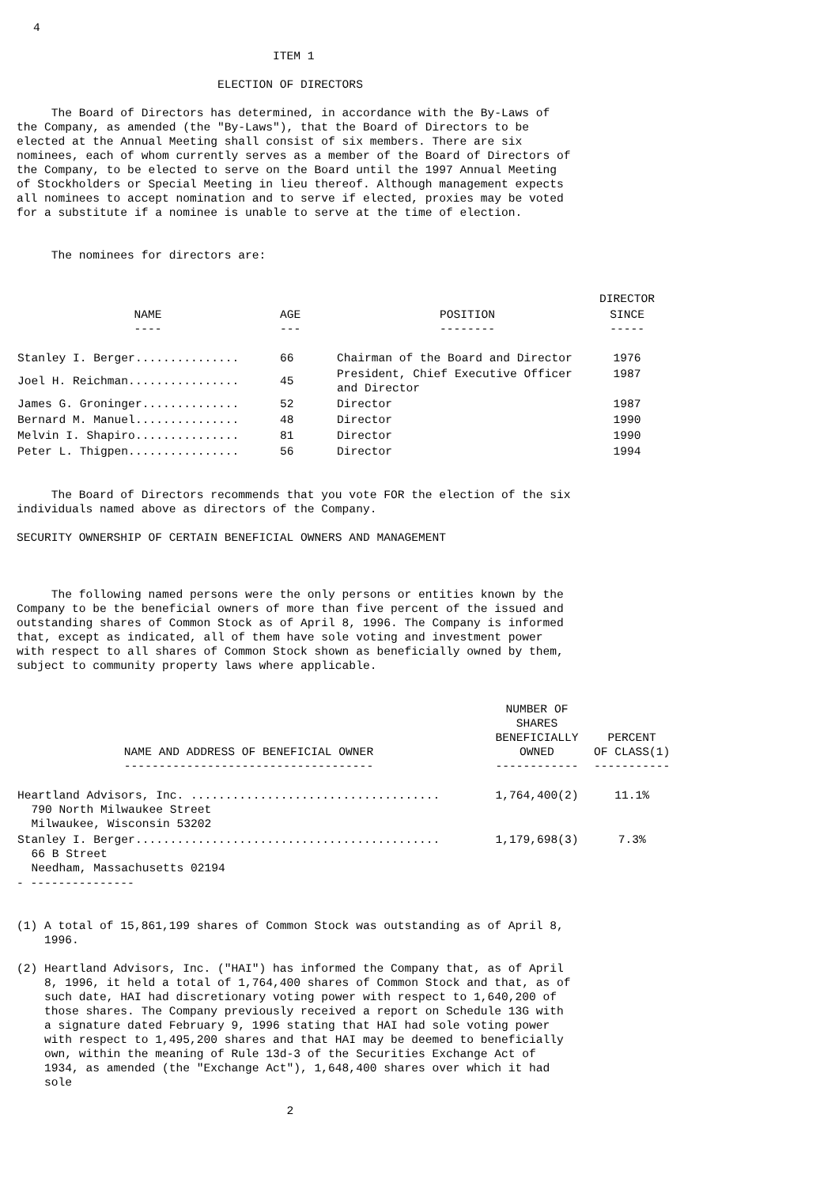4
                                     ITEM 1

                             ELECTION OF DIRECTORS

     The Board of Directors has determined, in accordance with the By-Laws of
the Company, as amended (the "By-Laws"), that the Board of Directors to be
elected at the Annual Meeting shall consist of six members. There are six
nominees, each of whom currently serves as a member of the Board of Directors of
the Company, to be elected to serve on the Board until the 1997 Annual Meeting
of Stockholders or Special Meeting in lieu thereof. Although management expects
all nominees to accept nomination and to serve if elected, proxies may be voted
for a substitute if a nominee is unable to serve at the time of election.


     The nominees for directors are:
| | | | DIRECTOR |
| --- | --- | --- | --- |
| NAME ---- | AGE --- | POSITION -------- | SINCE ----- |
| Stanley I. Berger............... | 66 | Chairman of the Board and Director | 1976 |
| Joel H. Reichman................ | 45 | President, Chief Executive Officer and Director | 1987 |
| James G. Groninger.............. | 52 | Director | 1987 |
| Bernard M. Manuel............... | 48 | Director | 1990 |
| Melvin I. Shapiro............... | 81 | Director | 1990 |
| Peter L. Thigpen................ | 56 | Director | 1994 |
     The Board of Directors recommends that you vote FOR the election of the six
individuals named above as directors of the Company.

SECURITY OWNERSHIP OF CERTAIN BENEFICIAL OWNERS AND MANAGEMENT



     The following named persons were the only persons or entities known by the
Company to be the beneficial owners of more than five percent of the issued and
outstanding shares of Common Stock as of April 8, 1996. The Company is informed
that, except as indicated, all of them have sole voting and investment power
with respect to all shares of Common Stock shown as beneficially owned by them,
subject to community property laws where applicable.
| NAME AND ADDRESS OF BENEFICIAL OWNER ------------------------------------ | NUMBER OF SHARES BENEFICIALLY OWNED ------------ | PERCENT OF CLASS(1) ----------- |
| --- | --- | --- |
| Heartland Advisors, Inc. .................................... 790 North Milwaukee Street Milwaukee, Wisconsin 53202 | 1,764,400(2) | 11.1% |
| Stanley I. Berger............................................ 66 B Street Needham, Massachusetts 02194 | 1,179,698(3) | 7.3% |
- ---------------


(1) A total of 15,861,199 shares of Common Stock was outstanding as of April 8,
    1996.

(2) Heartland Advisors, Inc. ("HAI") has informed the Company that, as of April
    8, 1996, it held a total of 1,764,400 shares of Common Stock and that, as of
    such date, HAI had discretionary voting power with respect to 1,640,200 of
    those shares. The Company previously received a report on Schedule 13G with
    a signature dated February 9, 1996 stating that HAI had sole voting power
    with respect to 1,495,200 shares and that HAI may be deemed to beneficially
    own, within the meaning of Rule 13d-3 of the Securities Exchange Act of
    1934, as amended (the "Exchange Act"), 1,648,400 shares over which it had
    sole

                                       2